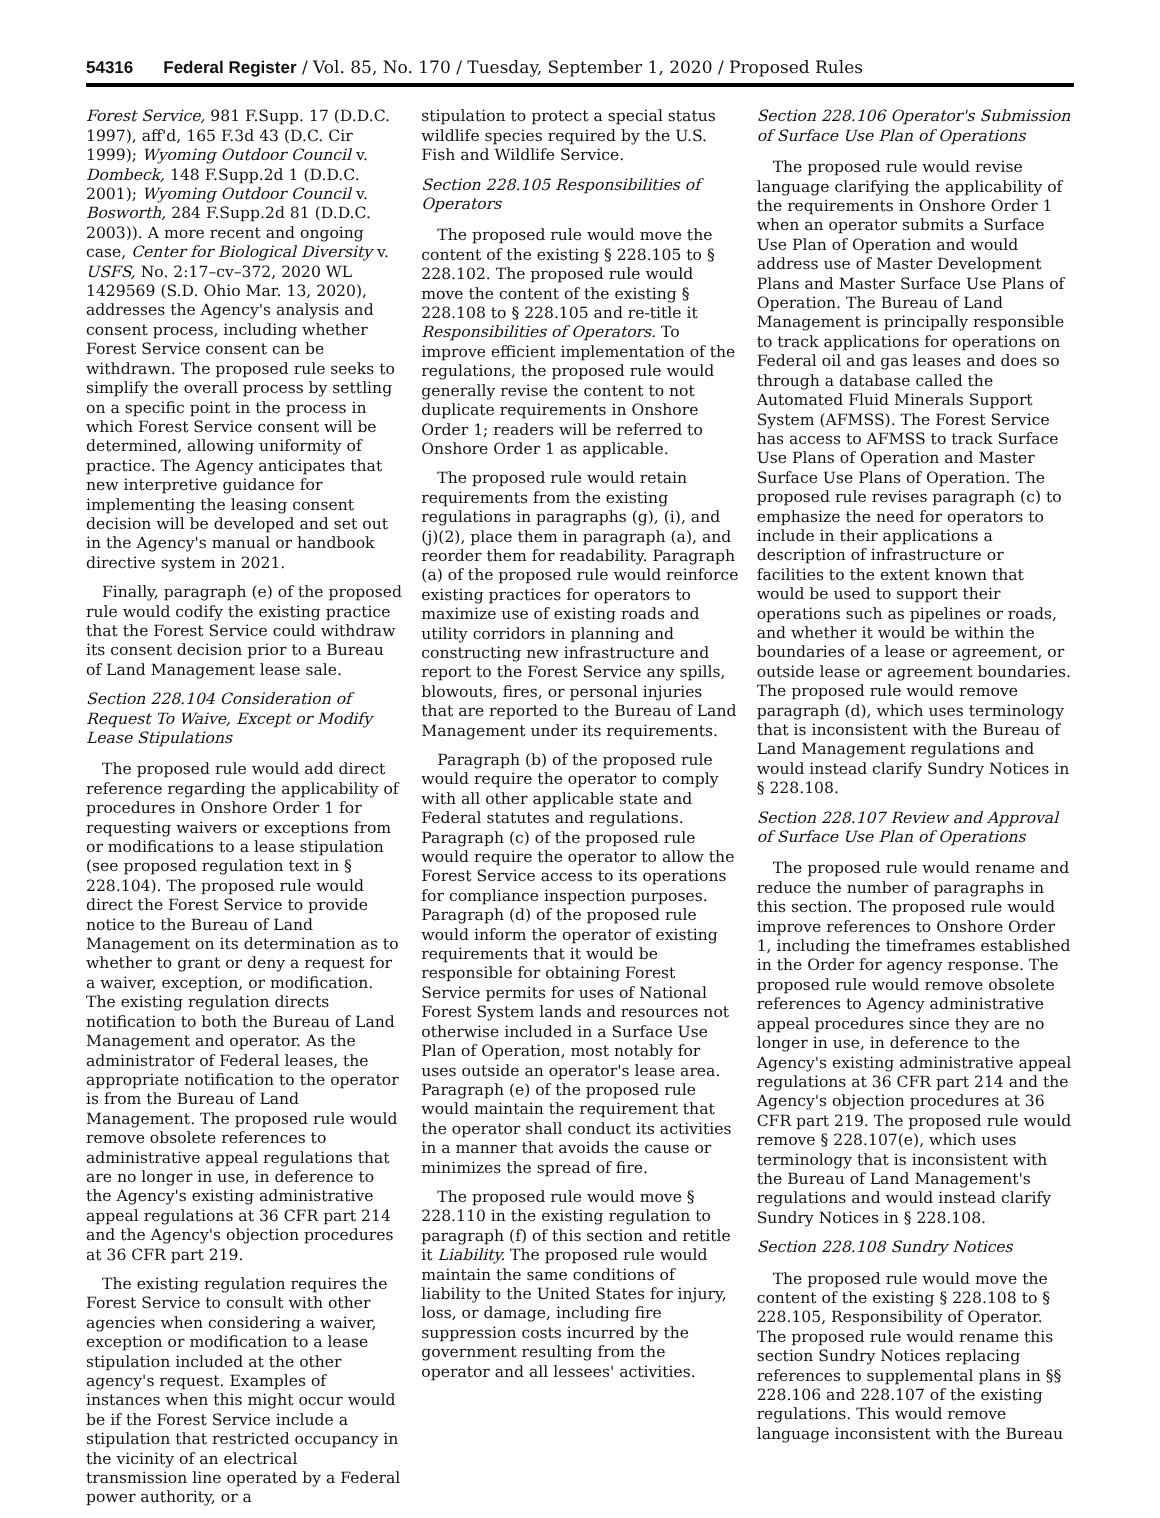54316 Federal Register / Vol. 85, No. 170 / Tuesday, September 1, 2020 / Proposed Rules
Forest Service, 981 F.Supp. 17 (D.D.C. 1997), aff'd, 165 F.3d 43 (D.C. Cir 1999); Wyoming Outdoor Council v. Dombeck, 148 F.Supp.2d 1 (D.D.C. 2001); Wyoming Outdoor Council v. Bosworth, 284 F.Supp.2d 81 (D.D.C. 2003)). A more recent and ongoing case, Center for Biological Diversity v. USFS, No. 2:17–cv–372, 2020 WL 1429569 (S.D. Ohio Mar. 13, 2020), addresses the Agency's analysis and consent process, including whether Forest Service consent can be withdrawn. The proposed rule seeks to simplify the overall process by settling on a specific point in the process in which Forest Service consent will be determined, allowing uniformity of practice. The Agency anticipates that new interpretive guidance for implementing the leasing consent decision will be developed and set out in the Agency's manual or handbook directive system in 2021.
Finally, paragraph (e) of the proposed rule would codify the existing practice that the Forest Service could withdraw its consent decision prior to a Bureau of Land Management lease sale.
Section 228.104 Consideration of Request To Waive, Except or Modify Lease Stipulations
The proposed rule would add direct reference regarding the applicability of procedures in Onshore Order 1 for requesting waivers or exceptions from or modifications to a lease stipulation (see proposed regulation text in § 228.104). The proposed rule would direct the Forest Service to provide notice to the Bureau of Land Management on its determination as to whether to grant or deny a request for a waiver, exception, or modification. The existing regulation directs notification to both the Bureau of Land Management and operator. As the administrator of Federal leases, the appropriate notification to the operator is from the Bureau of Land Management. The proposed rule would remove obsolete references to administrative appeal regulations that are no longer in use, in deference to the Agency's existing administrative appeal regulations at 36 CFR part 214 and the Agency's objection procedures at 36 CFR part 219.
The existing regulation requires the Forest Service to consult with other agencies when considering a waiver, exception or modification to a lease stipulation included at the other agency's request. Examples of instances when this might occur would be if the Forest Service include a stipulation that restricted occupancy in the vicinity of an electrical transmission line operated by a Federal power authority, or a
stipulation to protect a special status wildlife species required by the U.S. Fish and Wildlife Service.
Section 228.105 Responsibilities of Operators
The proposed rule would move the content of the existing § 228.105 to § 228.102. The proposed rule would move the content of the existing § 228.108 to § 228.105 and re-title it Responsibilities of Operators. To improve efficient implementation of the regulations, the proposed rule would generally revise the content to not duplicate requirements in Onshore Order 1; readers will be referred to Onshore Order 1 as applicable.
The proposed rule would retain requirements from the existing regulations in paragraphs (g), (i), and (j)(2), place them in paragraph (a), and reorder them for readability. Paragraph (a) of the proposed rule would reinforce existing practices for operators to maximize use of existing roads and utility corridors in planning and constructing new infrastructure and report to the Forest Service any spills, blowouts, fires, or personal injuries that are reported to the Bureau of Land Management under its requirements.
Paragraph (b) of the proposed rule would require the operator to comply with all other applicable state and Federal statutes and regulations. Paragraph (c) of the proposed rule would require the operator to allow the Forest Service access to its operations for compliance inspection purposes. Paragraph (d) of the proposed rule would inform the operator of existing requirements that it would be responsible for obtaining Forest Service permits for uses of National Forest System lands and resources not otherwise included in a Surface Use Plan of Operation, most notably for uses outside an operator's lease area. Paragraph (e) of the proposed rule would maintain the requirement that the operator shall conduct its activities in a manner that avoids the cause or minimizes the spread of fire.
The proposed rule would move § 228.110 in the existing regulation to paragraph (f) of this section and retitle it Liability. The proposed rule would maintain the same conditions of liability to the United States for injury, loss, or damage, including fire suppression costs incurred by the government resulting from the operator and all lessees' activities.
Section 228.106 Operator's Submission of Surface Use Plan of Operations
The proposed rule would revise language clarifying the applicability of the requirements in Onshore Order 1 when an operator submits a Surface Use Plan of Operation and would address use of Master Development Plans and Master Surface Use Plans of Operation. The Bureau of Land Management is principally responsible to track applications for operations on Federal oil and gas leases and does so through a database called the Automated Fluid Minerals Support System (AFMSS). The Forest Service has access to AFMSS to track Surface Use Plans of Operation and Master Surface Use Plans of Operation. The proposed rule revises paragraph (c) to emphasize the need for operators to include in their applications a description of infrastructure or facilities to the extent known that would be used to support their operations such as pipelines or roads, and whether it would be within the boundaries of a lease or agreement, or outside lease or agreement boundaries. The proposed rule would remove paragraph (d), which uses terminology that is inconsistent with the Bureau of Land Management regulations and would instead clarify Sundry Notices in § 228.108.
Section 228.107 Review and Approval of Surface Use Plan of Operations
The proposed rule would rename and reduce the number of paragraphs in this section. The proposed rule would improve references to Onshore Order 1, including the timeframes established in the Order for agency response. The proposed rule would remove obsolete references to Agency administrative appeal procedures since they are no longer in use, in deference to the Agency's existing administrative appeal regulations at 36 CFR part 214 and the Agency's objection procedures at 36 CFR part 219. The proposed rule would remove § 228.107(e), which uses terminology that is inconsistent with the Bureau of Land Management's regulations and would instead clarify Sundry Notices in § 228.108.
Section 228.108 Sundry Notices
The proposed rule would move the content of the existing § 228.108 to § 228.105, Responsibility of Operator. The proposed rule would rename this section Sundry Notices replacing references to supplemental plans in §§ 228.106 and 228.107 of the existing regulations. This would remove language inconsistent with the Bureau